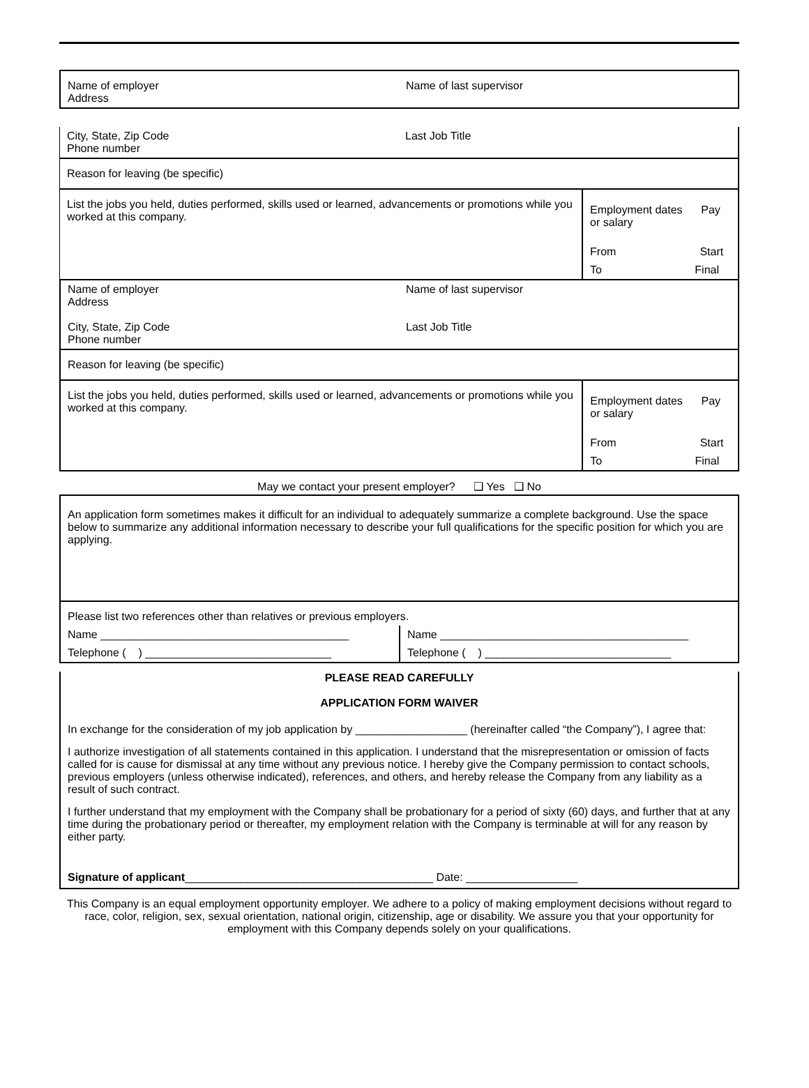| Name of employer Address | Name of last supervisor |
| City, State, Zip Code Phone number | Last Job Title | |
| Reason for leaving (be specific) | | |
| List the jobs you held, duties performed, skills used or learned, advancements or promotions while you worked at this company. | | Employment dates Pay or salary |
| | | From Start |
| | | To Final |
| Name of employer Address City, State, Zip Code Phone number | Name of last supervisor Last Job Title | |
| Reason for leaving (be specific) | | |
| List the jobs you held, duties performed, skills used or learned, advancements or promotions while you worked at this company. | | Employment dates Pay or salary |
| | | From Start |
| | | To Final |
May we contact your present employer? ❑ Yes ❑ No
An application form sometimes makes it difficult for an individual to adequately summarize a complete background. Use the space below to summarize any additional information necessary to describe your full qualifications for the specific position for which you are applying.
| Please list two references other than relatives or previous employers. | |
| Name ________________________________________ | Name ________________________________________ |
| Telephone ( ) ______________________________ | Telephone ( ) ______________________________ |
PLEASE READ CAREFULLY
APPLICATION FORM WAIVER
In exchange for the consideration of my job application by __________________ (hereinafter called “the Company”), I agree that:
I authorize investigation of all statements contained in this application. I understand that the misrepresentation or omission of facts called for is cause for dismissal at any time without any previous notice. I hereby give the Company permission to contact schools, previous employers (unless otherwise indicated), references, and others, and hereby release the Company from any liability as a result of such contract.
I further understand that my employment with the Company shall be probationary for a period of sixty (60) days, and further that at any time during the probationary period or thereafter, my employment relation with the Company is terminable at will for any reason by either party.
Signature of applicant________________________________________ Date: __________________
This Company is an equal employment opportunity employer. We adhere to a policy of making employment decisions without regard to race, color, religion, sex, sexual orientation, national origin, citizenship, age or disability. We assure you that your opportunity for employment with this Company depends solely on your qualifications.